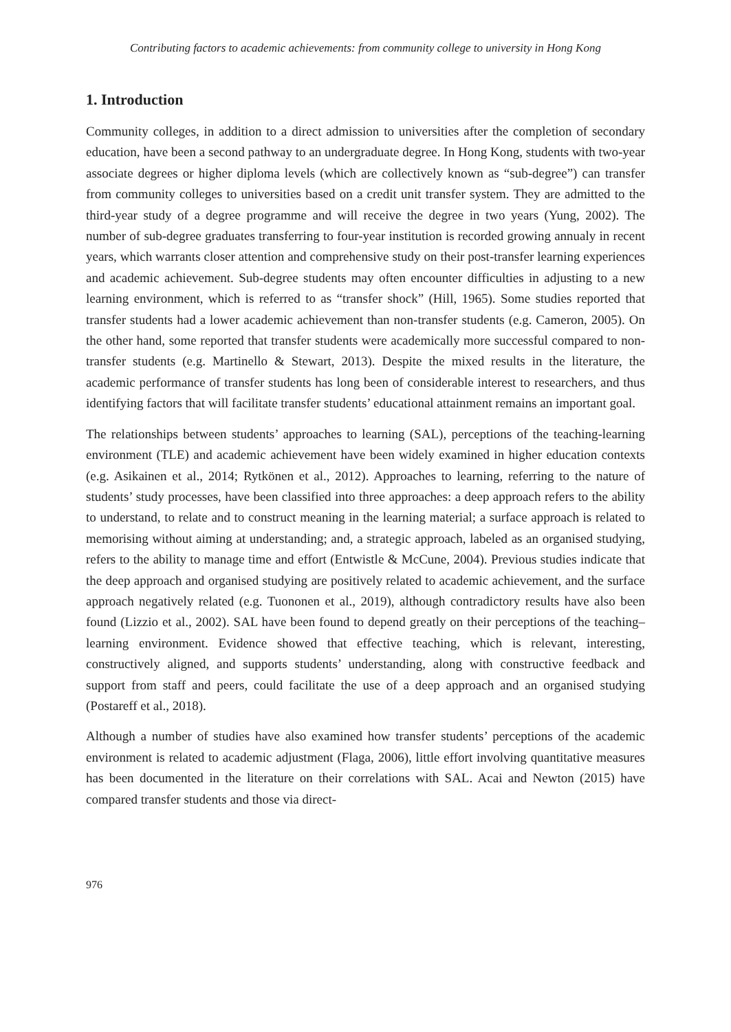Contributing factors to academic achievements: from community college to university in Hong Kong
1. Introduction
Community colleges, in addition to a direct admission to universities after the completion of secondary education, have been a second pathway to an undergraduate degree. In Hong Kong, students with two-year associate degrees or higher diploma levels (which are collectively known as “sub-degree”) can transfer from community colleges to universities based on a credit unit transfer system. They are admitted to the third-year study of a degree programme and will receive the degree in two years (Yung, 2002). The number of sub-degree graduates transferring to four-year institution is recorded growing annualy in recent years, which warrants closer attention and comprehensive study on their post-transfer learning experiences and academic achievement. Sub-degree students may often encounter difficulties in adjusting to a new learning environment, which is referred to as “transfer shock” (Hill, 1965). Some studies reported that transfer students had a lower academic achievement than non-transfer students (e.g. Cameron, 2005). On the other hand, some reported that transfer students were academically more successful compared to non-transfer students (e.g. Martinello & Stewart, 2013). Despite the mixed results in the literature, the academic performance of transfer students has long been of considerable interest to researchers, and thus identifying factors that will facilitate transfer students’ educational attainment remains an important goal.
The relationships between students’ approaches to learning (SAL), perceptions of the teaching-learning environment (TLE) and academic achievement have been widely examined in higher education contexts (e.g. Asikainen et al., 2014; Rytkönen et al., 2012). Approaches to learning, referring to the nature of students’ study processes, have been classified into three approaches: a deep approach refers to the ability to understand, to relate and to construct meaning in the learning material; a surface approach is related to memorising without aiming at understanding; and, a strategic approach, labeled as an organised studying, refers to the ability to manage time and effort (Entwistle & McCune, 2004). Previous studies indicate that the deep approach and organised studying are positively related to academic achievement, and the surface approach negatively related (e.g. Tuononen et al., 2019), although contradictory results have also been found (Lizzio et al., 2002). SAL have been found to depend greatly on their perceptions of the teaching–learning environment. Evidence showed that effective teaching, which is relevant, interesting, constructively aligned, and supports students’ understanding, along with constructive feedback and support from staff and peers, could facilitate the use of a deep approach and an organised studying (Postareff et al., 2018).
Although a number of studies have also examined how transfer students’ perceptions of the academic environment is related to academic adjustment (Flaga, 2006), little effort involving quantitative measures has been documented in the literature on their correlations with SAL. Acai and Newton (2015) have compared transfer students and those via direct-
976